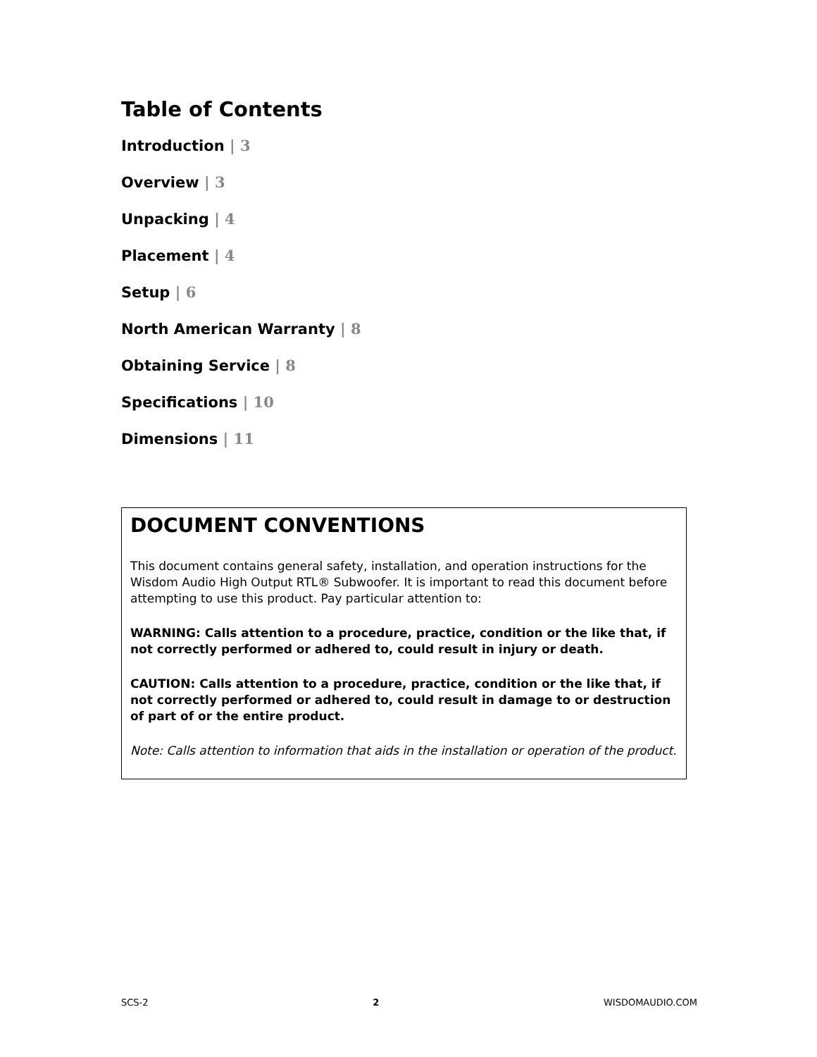Table of Contents
Introduction | 3
Overview | 3
Unpacking | 4
Placement | 4
Setup | 6
North American Warranty | 8
Obtaining Service | 8
Specifications | 10
Dimensions | 11
DOCUMENT CONVENTIONS
This document contains general safety, installation, and operation instructions for the Wisdom Audio High Output RTL® Subwoofer. It is important to read this document before attempting to use this product. Pay particular attention to:
WARNING: Calls attention to a procedure, practice, condition or the like that, if not correctly performed or adhered to, could result in injury or death.
CAUTION: Calls attention to a procedure, practice, condition or the like that, if not correctly performed or adhered to, could result in damage to or destruction of part of or the entire product.
Note: Calls attention to information that aids in the installation or operation of the product.
SCS-2 2 WISDOMAUDIO.COM